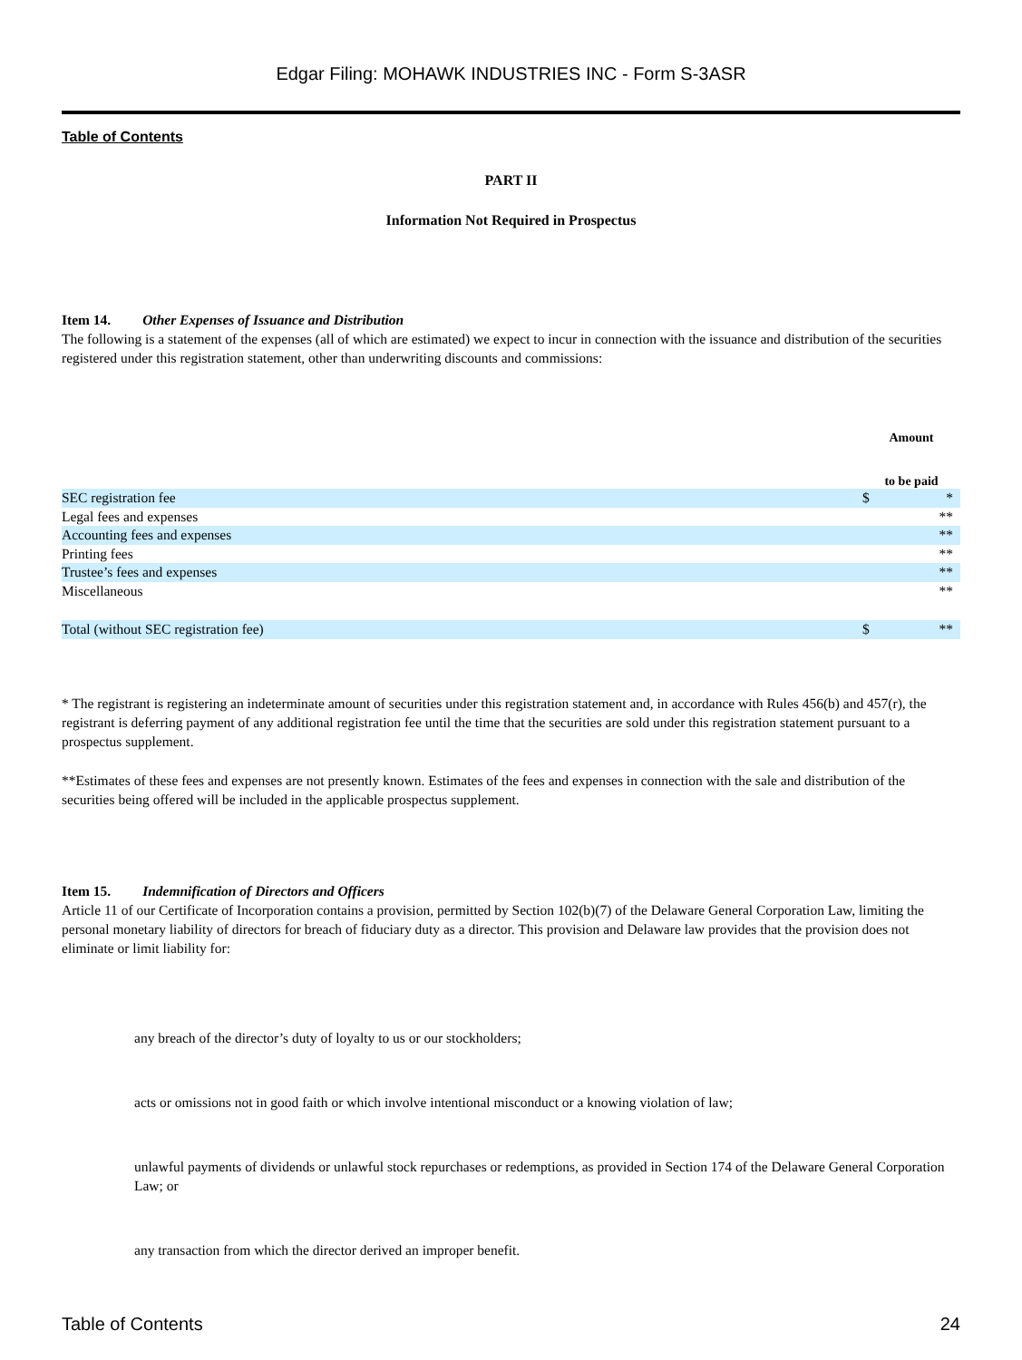Edgar Filing: MOHAWK INDUSTRIES INC - Form S-3ASR
Table of Contents
PART II
Information Not Required in Prospectus
Item 14. Other Expenses of Issuance and Distribution
The following is a statement of the expenses (all of which are estimated) we expect to incur in connection with the issuance and distribution of the securities registered under this registration statement, other than underwriting discounts and commissions:
| | Amount to be paid | |
| SEC registration fee | $ | * |
| Legal fees and expenses | | ** |
| Accounting fees and expenses | | ** |
| Printing fees | | ** |
| Trustee’s fees and expenses | | ** |
| Miscellaneous | | ** |
| Total (without SEC registration fee) | $ | ** |
* The registrant is registering an indeterminate amount of securities under this registration statement and, in accordance with Rules 456(b) and 457(r), the registrant is deferring payment of any additional registration fee until the time that the securities are sold under this registration statement pursuant to a prospectus supplement.
**Estimates of these fees and expenses are not presently known. Estimates of the fees and expenses in connection with the sale and distribution of the securities being offered will be included in the applicable prospectus supplement.
Item 15. Indemnification of Directors and Officers
Article 11 of our Certificate of Incorporation contains a provision, permitted by Section 102(b)(7) of the Delaware General Corporation Law, limiting the personal monetary liability of directors for breach of fiduciary duty as a director. This provision and Delaware law provides that the provision does not eliminate or limit liability for:
any breach of the director’s duty of loyalty to us or our stockholders;
acts or omissions not in good faith or which involve intentional misconduct or a knowing violation of law;
unlawful payments of dividends or unlawful stock repurchases or redemptions, as provided in Section 174 of the Delaware General Corporation Law; or
any transaction from which the director derived an improper benefit.
Table of Contents 24